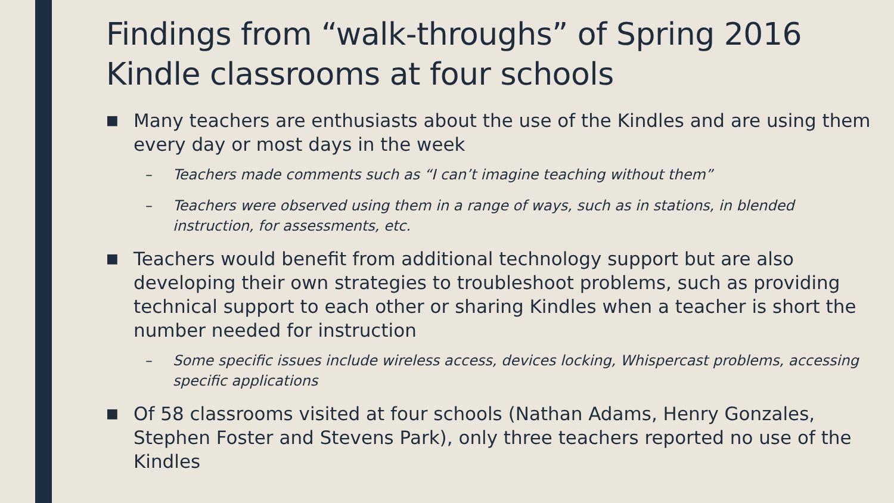Findings from “walk-throughs” of Spring 2016 Kindle classrooms at four schools
■ Many teachers are enthusiasts about the use of the Kindles and are using them every day or most days in the week
– Teachers made comments such as “I can’t imagine teaching without them”
– Teachers were observed using them in a range of ways, such as in stations, in blended instruction, for assessments, etc.
■ Teachers would benefit from additional technology support but are also developing their own strategies to troubleshoot problems, such as providing technical support to each other or sharing Kindles when a teacher is short the number needed for instruction
– Some specific issues include wireless access, devices locking, Whispercast problems, accessing specific applications
■ Of 58 classrooms visited at four schools (Nathan Adams, Henry Gonzales, Stephen Foster and Stevens Park), only three teachers reported no use of the Kindles